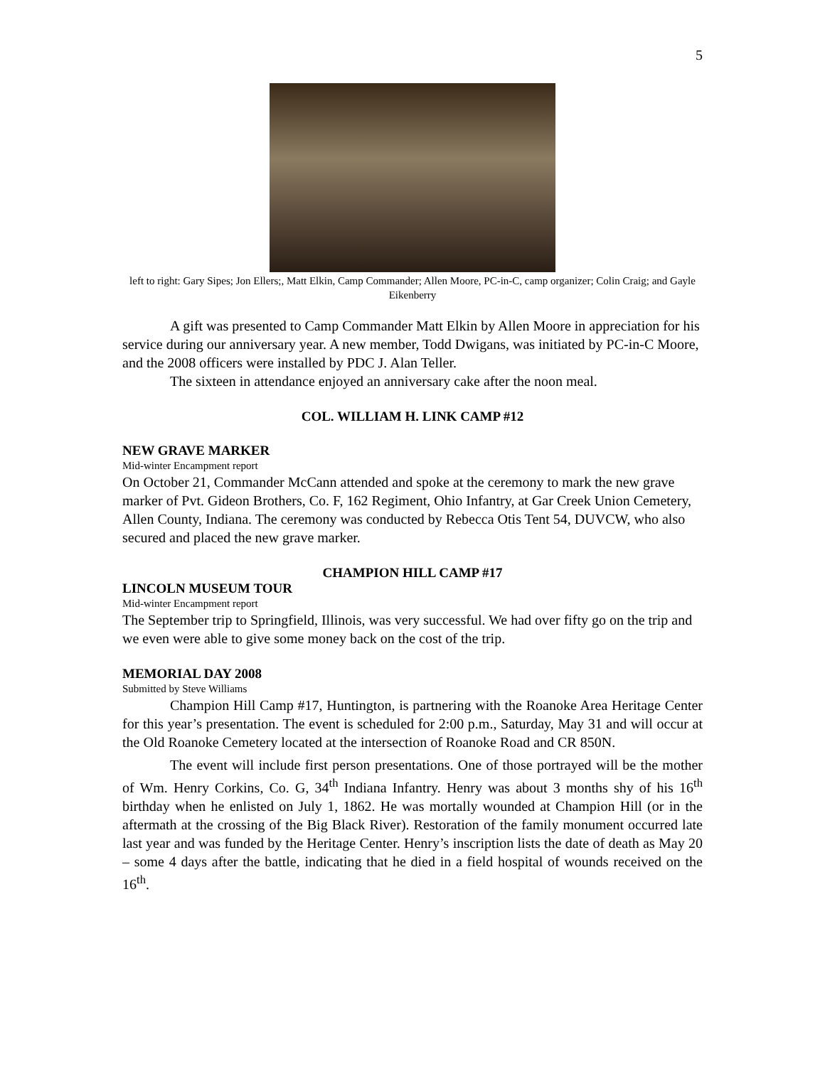5
left to right: Gary Sipes; Jon Ellers;, Matt Elkin, Camp Commander; Allen Moore, PC-in-C, camp organizer; Colin Craig; and Gayle Eikenberry
A gift was presented to Camp Commander Matt Elkin by Allen Moore in appreciation for his service during our anniversary year. A new member, Todd Dwigans, was initiated by PC-in-C Moore, and the 2008 officers were installed by PDC J. Alan Teller.
The sixteen in attendance enjoyed an anniversary cake after the noon meal.
COL. WILLIAM H. LINK CAMP #12
NEW GRAVE MARKER
Mid-winter Encampment report
On October 21, Commander McCann attended and spoke at the ceremony to mark the new grave marker of Pvt. Gideon Brothers, Co. F, 162 Regiment, Ohio Infantry, at Gar Creek Union Cemetery, Allen County, Indiana. The ceremony was conducted by Rebecca Otis Tent 54, DUVCW, who also secured and placed the new grave marker.
CHAMPION HILL CAMP #17
LINCOLN MUSEUM TOUR
Mid-winter Encampment report
The September trip to Springfield, Illinois, was very successful. We had over fifty go on the trip and we even were able to give some money back on the cost of the trip.
MEMORIAL DAY 2008
Submitted by Steve Williams
Champion Hill Camp #17, Huntington, is partnering with the Roanoke Area Heritage Center for this year’s presentation. The event is scheduled for 2:00 p.m., Saturday, May 31 and will occur at the Old Roanoke Cemetery located at the intersection of Roanoke Road and CR 850N.
The event will include first person presentations. One of those portrayed will be the mother of Wm. Henry Corkins, Co. G, 34<sup>th</sup> Indiana Infantry. Henry was about 3 months shy of his 16<sup>th</sup> birthday when he enlisted on July 1, 1862. He was mortally wounded at Champion Hill (or in the aftermath at the crossing of the Big Black River). Restoration of the family monument occurred late last year and was funded by the Heritage Center. Henry’s inscription lists the date of death as May 20 – some 4 days after the battle, indicating that he died in a field hospital of wounds received on the 16<sup>th</sup>.